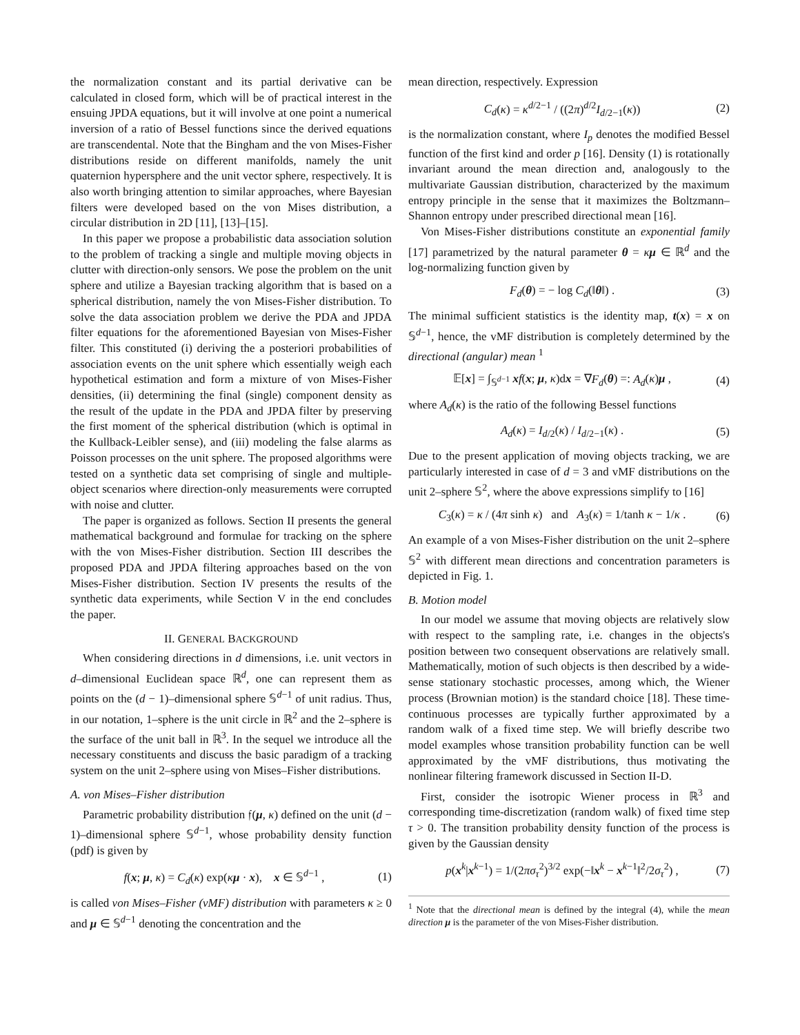the normalization constant and its partial derivative can be calculated in closed form, which will be of practical interest in the ensuing JPDA equations, but it will involve at one point a numerical inversion of a ratio of Bessel functions since the derived equations are transcendental. Note that the Bingham and the von Mises-Fisher distributions reside on different manifolds, namely the unit quaternion hypersphere and the unit vector sphere, respectively. It is also worth bringing attention to similar approaches, where Bayesian filters were developed based on the von Mises distribution, a circular distribution in 2D [11], [13]–[15].
In this paper we propose a probabilistic data association solution to the problem of tracking a single and multiple moving objects in clutter with direction-only sensors. We pose the problem on the unit sphere and utilize a Bayesian tracking algorithm that is based on a spherical distribution, namely the von Mises-Fisher distribution. To solve the data association problem we derive the PDA and JPDA filter equations for the aforementioned Bayesian von Mises-Fisher filter. This constituted (i) deriving the a posteriori probabilities of association events on the unit sphere which essentially weigh each hypothetical estimation and form a mixture of von Mises-Fisher densities, (ii) determining the final (single) component density as the result of the update in the PDA and JPDA filter by preserving the first moment of the spherical distribution (which is optimal in the Kullback-Leibler sense), and (iii) modeling the false alarms as Poisson processes on the unit sphere. The proposed algorithms were tested on a synthetic data set comprising of single and multiple-object scenarios where direction-only measurements were corrupted with noise and clutter.
The paper is organized as follows. Section II presents the general mathematical background and formulae for tracking on the sphere with the von Mises-Fisher distribution. Section III describes the proposed PDA and JPDA filtering approaches based on the von Mises-Fisher distribution. Section IV presents the results of the synthetic data experiments, while Section V in the end concludes the paper.
II. GENERAL BACKGROUND
When considering directions in d dimensions, i.e. unit vectors in d–dimensional Euclidean space ℝ<sup>d</sup>, one can represent them as points on the (d − 1)–dimensional sphere 𝕊<sup>d−1</sup> of unit radius. Thus, in our notation, 1–sphere is the unit circle in ℝ<sup>2</sup> and the 2–sphere is the surface of the unit ball in ℝ<sup>3</sup>. In the sequel we introduce all the necessary constituents and discuss the basic paradigm of a tracking system on the unit 2–sphere using von Mises–Fisher distributions.
A. von Mises–Fisher distribution
Parametric probability distribution 𝔣(μ, κ) defined on the unit (d − 1)–dimensional sphere 𝕊<sup>d−1</sup>, whose probability density function (pdf) is given by
f(x; μ, κ) = C<sub>d</sub>(κ) exp(κμ · x), x ∈ 𝕊<sup>d−1</sup> , (1)
is called von Mises–Fisher (vMF) distribution with parameters κ ≥ 0 and μ ∈ 𝕊<sup>d−1</sup> denoting the concentration and the
mean direction, respectively. Expression
C<sub>d</sub>(κ) = κ<sup>d/2−1</sup> / ((2π)<sup>d/2</sup>I<sub>d/2−1</sub>(κ)) (2)
is the normalization constant, where I<sub>p</sub> denotes the modified Bessel function of the first kind and order p [16]. Density (1) is rotationally invariant around the mean direction and, analogously to the multivariate Gaussian distribution, characterized by the maximum entropy principle in the sense that it maximizes the Boltzmann–Shannon entropy under prescribed directional mean [16].
Von Mises-Fisher distributions constitute an exponential family [17] parametrized by the natural parameter θ = κμ ∈ ℝ<sup>d</sup> and the log-normalizing function given by
F<sub>d</sub>(θ) = − log C<sub>d</sub>(‖θ‖) . (3)
The minimal sufficient statistics is the identity map, t(x) = x on 𝕊<sup>d−1</sup>, hence, the vMF distribution is completely determined by the directional (angular) mean <sup>1</sup>
𝔼[x] = ∫<sub>𝕊<sup>d−1</sup></sub> xf(x; μ, κ)dx = ∇F<sub>d</sub>(θ) =: A<sub>d</sub>(κ)μ , (4)
where A<sub>d</sub>(κ) is the ratio of the following Bessel functions
A<sub>d</sub>(κ) = I<sub>d/2</sub>(κ) / I<sub>d/2−1</sub>(κ) . (5)
Due to the present application of moving objects tracking, we are particularly interested in case of d = 3 and vMF distributions on the unit 2–sphere 𝕊<sup>2</sup>, where the above expressions simplify to [16]
C<sub>3</sub>(κ) = κ / (4π sinh κ) and A<sub>3</sub>(κ) = 1/tanh κ − 1/κ . (6)
An example of a von Mises-Fisher distribution on the unit 2–sphere 𝕊<sup>2</sup> with different mean directions and concentration parameters is depicted in Fig. 1.
B. Motion model
In our model we assume that moving objects are relatively slow with respect to the sampling rate, i.e. changes in the objects's position between two consequent observations are relatively small. Mathematically, motion of such objects is then described by a wide-sense stationary stochastic processes, among which, the Wiener process (Brownian motion) is the standard choice [18]. These time-continuous processes are typically further approximated by a random walk of a fixed time step. We will briefly describe two model examples whose transition probability function can be well approximated by the vMF distributions, thus motivating the nonlinear filtering framework discussed in Section II-D.
First, consider the isotropic Wiener process in ℝ<sup>3</sup> and corresponding time-discretization (random walk) of fixed time step τ > 0. The transition probability density function of the process is given by the Gaussian density
p(x<sup>k</sup>|x<sup>k−1</sup>) = 1/(2πσ<sub>τ</sub><sup>2</sup>)<sup>3/2</sup> exp(−‖x<sup>k</sup> − x<sup>k−1</sup>‖<sup>2</sup>/2σ<sub>τ</sub><sup>2</sup>) , (7)
<sup>1</sup> Note that the directional mean is defined by the integral (4), while the mean direction μ is the parameter of the von Mises-Fisher distribution.